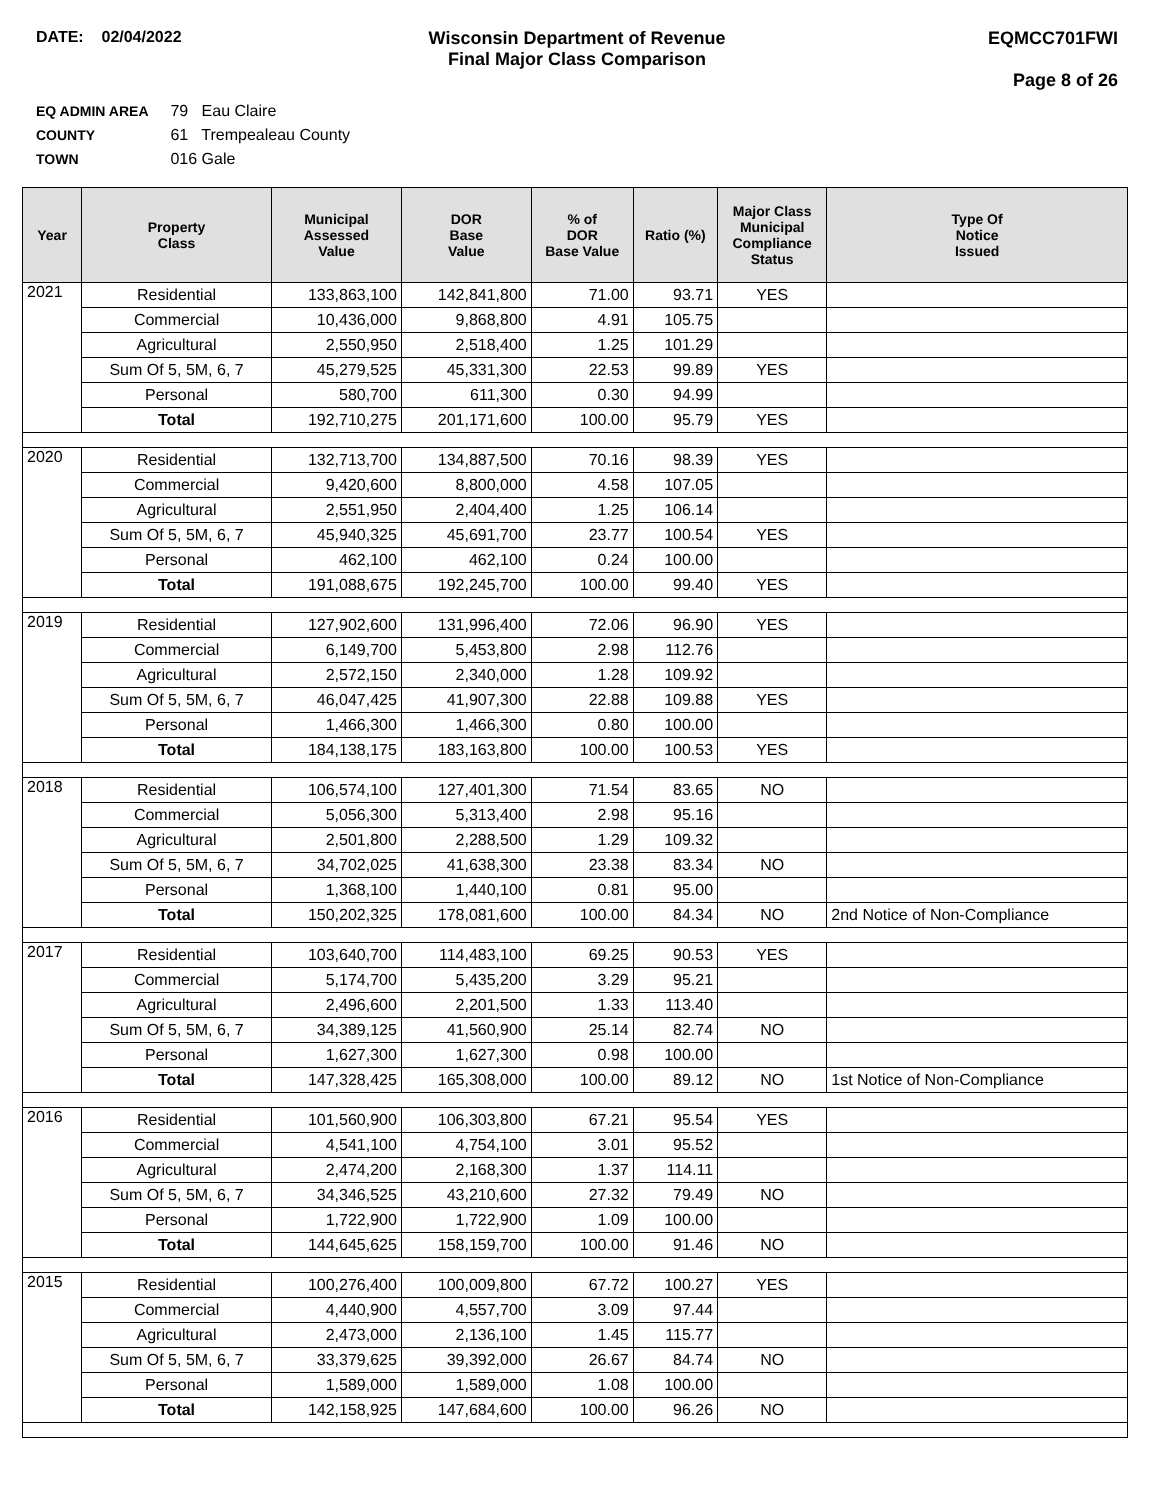DATE: 02/04/2022 Wisconsin Department of Revenue
Final Major Class Comparison
EQMCC701FWI
Page 8 of 26
EQ ADMIN AREA 79 Eau Claire
COUNTY 61 Trempealeau County
TOWN 016 Gale
| Year | Property Class | Municipal Assessed Value | DOR Base Value | % of DOR Base Value | Ratio (%) | Major Class Municipal Compliance Status | Type Of Notice Issued |
| --- | --- | --- | --- | --- | --- | --- | --- |
| 2021 | Residential | 133,863,100 | 142,841,800 | 71.00 | 93.71 | YES | |
| | Commercial | 10,436,000 | 9,868,800 | 4.91 | 105.75 | | |
| | Agricultural | 2,550,950 | 2,518,400 | 1.25 | 101.29 | | |
| | Sum Of 5, 5M, 6, 7 | 45,279,525 | 45,331,300 | 22.53 | 99.89 | YES | |
| | Personal | 580,700 | 611,300 | 0.30 | 94.99 | | |
| | Total | 192,710,275 | 201,171,600 | 100.00 | 95.79 | YES | |
| 2020 | Residential | 132,713,700 | 134,887,500 | 70.16 | 98.39 | YES | |
| | Commercial | 9,420,600 | 8,800,000 | 4.58 | 107.05 | | |
| | Agricultural | 2,551,950 | 2,404,400 | 1.25 | 106.14 | | |
| | Sum Of 5, 5M, 6, 7 | 45,940,325 | 45,691,700 | 23.77 | 100.54 | YES | |
| | Personal | 462,100 | 462,100 | 0.24 | 100.00 | | |
| | Total | 191,088,675 | 192,245,700 | 100.00 | 99.40 | YES | |
| 2019 | Residential | 127,902,600 | 131,996,400 | 72.06 | 96.90 | YES | |
| | Commercial | 6,149,700 | 5,453,800 | 2.98 | 112.76 | | |
| | Agricultural | 2,572,150 | 2,340,000 | 1.28 | 109.92 | | |
| | Sum Of 5, 5M, 6, 7 | 46,047,425 | 41,907,300 | 22.88 | 109.88 | YES | |
| | Personal | 1,466,300 | 1,466,300 | 0.80 | 100.00 | | |
| | Total | 184,138,175 | 183,163,800 | 100.00 | 100.53 | YES | |
| 2018 | Residential | 106,574,100 | 127,401,300 | 71.54 | 83.65 | NO | |
| | Commercial | 5,056,300 | 5,313,400 | 2.98 | 95.16 | | |
| | Agricultural | 2,501,800 | 2,288,500 | 1.29 | 109.32 | | |
| | Sum Of 5, 5M, 6, 7 | 34,702,025 | 41,638,300 | 23.38 | 83.34 | NO | |
| | Personal | 1,368,100 | 1,440,100 | 0.81 | 95.00 | | |
| | Total | 150,202,325 | 178,081,600 | 100.00 | 84.34 | NO | 2nd Notice of Non-Compliance |
| 2017 | Residential | 103,640,700 | 114,483,100 | 69.25 | 90.53 | YES | |
| | Commercial | 5,174,700 | 5,435,200 | 3.29 | 95.21 | | |
| | Agricultural | 2,496,600 | 2,201,500 | 1.33 | 113.40 | | |
| | Sum Of 5, 5M, 6, 7 | 34,389,125 | 41,560,900 | 25.14 | 82.74 | NO | |
| | Personal | 1,627,300 | 1,627,300 | 0.98 | 100.00 | | |
| | Total | 147,328,425 | 165,308,000 | 100.00 | 89.12 | NO | 1st Notice of Non-Compliance |
| 2016 | Residential | 101,560,900 | 106,303,800 | 67.21 | 95.54 | YES | |
| | Commercial | 4,541,100 | 4,754,100 | 3.01 | 95.52 | | |
| | Agricultural | 2,474,200 | 2,168,300 | 1.37 | 114.11 | | |
| | Sum Of 5, 5M, 6, 7 | 34,346,525 | 43,210,600 | 27.32 | 79.49 | NO | |
| | Personal | 1,722,900 | 1,722,900 | 1.09 | 100.00 | | |
| | Total | 144,645,625 | 158,159,700 | 100.00 | 91.46 | NO | |
| 2015 | Residential | 100,276,400 | 100,009,800 | 67.72 | 100.27 | YES | |
| | Commercial | 4,440,900 | 4,557,700 | 3.09 | 97.44 | | |
| | Agricultural | 2,473,000 | 2,136,100 | 1.45 | 115.77 | | |
| | Sum Of 5, 5M, 6, 7 | 33,379,625 | 39,392,000 | 26.67 | 84.74 | NO | |
| | Personal | 1,589,000 | 1,589,000 | 1.08 | 100.00 | | |
| | Total | 142,158,925 | 147,684,600 | 100.00 | 96.26 | NO | |